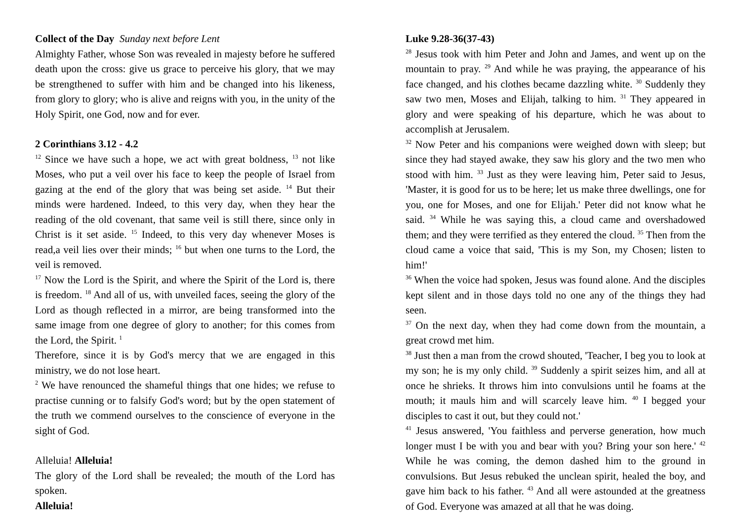Collect of the Day Sunday next before Lent
Almighty Father, whose Son was revealed in majesty before he suffered death upon the cross: give us grace to perceive his glory, that we may be strengthened to suffer with him and be changed into his likeness, from glory to glory; who is alive and reigns with you, in the unity of the Holy Spirit, one God, now and for ever.
2 Corinthians 3.12 - 4.2
<sup>12</sup> Since we have such a hope, we act with great boldness, <sup>13</sup> not like Moses, who put a veil over his face to keep the people of Israel from gazing at the end of the glory that was being set aside. <sup>14</sup> But their minds were hardened. Indeed, to this very day, when they hear the reading of the old covenant, that same veil is still there, since only in Christ is it set aside. <sup>15</sup> Indeed, to this very day whenever Moses is read,a veil lies over their minds; <sup>16</sup> but when one turns to the Lord, the veil is removed.
<sup>17</sup> Now the Lord is the Spirit, and where the Spirit of the Lord is, there is freedom. <sup>18</sup> And all of us, with unveiled faces, seeing the glory of the Lord as though reflected in a mirror, are being transformed into the same image from one degree of glory to another; for this comes from the Lord, the Spirit. <sup>1</sup>
Therefore, since it is by God's mercy that we are engaged in this ministry, we do not lose heart.
<sup>2</sup> We have renounced the shameful things that one hides; we refuse to practise cunning or to falsify God's word; but by the open statement of the truth we commend ourselves to the conscience of everyone in the sight of God.
Alleluia! Alleluia!
The glory of the Lord shall be revealed; the mouth of the Lord has spoken.
Alleluia!
Luke 9.28-36(37-43)
<sup>28</sup> Jesus took with him Peter and John and James, and went up on the mountain to pray. <sup>29</sup> And while he was praying, the appearance of his face changed, and his clothes became dazzling white. <sup>30</sup> Suddenly they saw two men, Moses and Elijah, talking to him. <sup>31</sup> They appeared in glory and were speaking of his departure, which he was about to accomplish at Jerusalem.
<sup>32</sup> Now Peter and his companions were weighed down with sleep; but since they had stayed awake, they saw his glory and the two men who stood with him. <sup>33</sup> Just as they were leaving him, Peter said to Jesus, 'Master, it is good for us to be here; let us make three dwellings, one for you, one for Moses, and one for Elijah.' Peter did not know what he said. <sup>34</sup> While he was saying this, a cloud came and overshadowed them; and they were terrified as they entered the cloud. <sup>35</sup> Then from the cloud came a voice that said, 'This is my Son, my Chosen; listen to him!'
<sup>36</sup> When the voice had spoken, Jesus was found alone. And the disciples kept silent and in those days told no one any of the things they had seen.
<sup>37</sup> On the next day, when they had come down from the mountain, a great crowd met him.
<sup>38</sup> Just then a man from the crowd shouted, 'Teacher, I beg you to look at my son; he is my only child. <sup>39</sup> Suddenly a spirit seizes him, and all at once he shrieks. It throws him into convulsions until he foams at the mouth; it mauls him and will scarcely leave him. <sup>40</sup> I begged your disciples to cast it out, but they could not.'
<sup>41</sup> Jesus answered, 'You faithless and perverse generation, how much longer must I be with you and bear with you? Bring your son here.' <sup>42</sup> While he was coming, the demon dashed him to the ground in convulsions. But Jesus rebuked the unclean spirit, healed the boy, and gave him back to his father. <sup>43</sup> And all were astounded at the greatness of God. Everyone was amazed at all that he was doing.